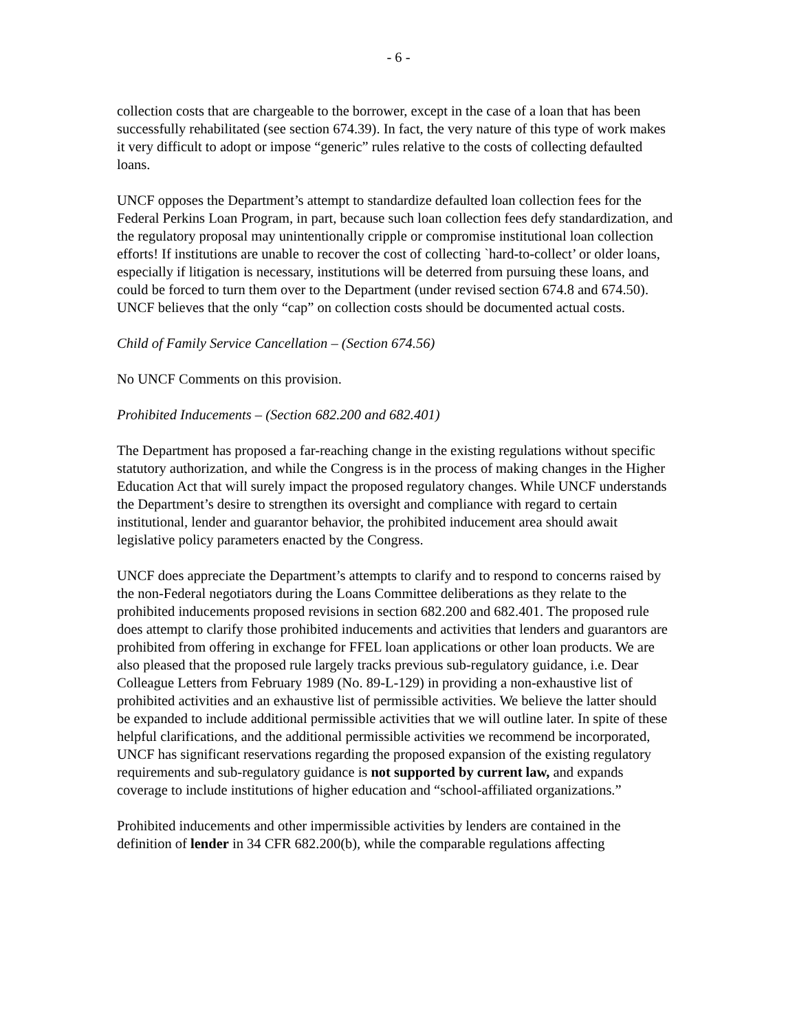- 6 -
collection costs that are chargeable to the borrower, except in the case of a loan that has been successfully rehabilitated (see section 674.39). In fact, the very nature of this type of work makes it very difficult to adopt or impose “generic” rules relative to the costs of collecting defaulted loans.
UNCF opposes the Department’s attempt to standardize defaulted loan collection fees for the Federal Perkins Loan Program, in part, because such loan collection fees defy standardization, and the regulatory proposal may unintentionally cripple or compromise institutional loan collection efforts! If institutions are unable to recover the cost of collecting `hard-to-collect’ or older loans, especially if litigation is necessary, institutions will be deterred from pursuing these loans, and could be forced to turn them over to the Department (under revised section 674.8 and 674.50). UNCF believes that the only “cap” on collection costs should be documented actual costs.
Child of Family Service Cancellation – (Section 674.56)
No UNCF Comments on this provision.
Prohibited Inducements – (Section 682.200 and 682.401)
The Department has proposed a far-reaching change in the existing regulations without specific statutory authorization, and while the Congress is in the process of making changes in the Higher Education Act that will surely impact the proposed regulatory changes. While UNCF understands the Department’s desire to strengthen its oversight and compliance with regard to certain institutional, lender and guarantor behavior, the prohibited inducement area should await legislative policy parameters enacted by the Congress.
UNCF does appreciate the Department’s attempts to clarify and to respond to concerns raised by the non-Federal negotiators during the Loans Committee deliberations as they relate to the prohibited inducements proposed revisions in section 682.200 and 682.401. The proposed rule does attempt to clarify those prohibited inducements and activities that lenders and guarantors are prohibited from offering in exchange for FFEL loan applications or other loan products. We are also pleased that the proposed rule largely tracks previous sub-regulatory guidance, i.e. Dear Colleague Letters from February 1989 (No. 89-L-129) in providing a non-exhaustive list of prohibited activities and an exhaustive list of permissible activities. We believe the latter should be expanded to include additional permissible activities that we will outline later. In spite of these helpful clarifications, and the additional permissible activities we recommend be incorporated, UNCF has significant reservations regarding the proposed expansion of the existing regulatory requirements and sub-regulatory guidance is not supported by current law, and expands coverage to include institutions of higher education and “school-affiliated organizations.”
Prohibited inducements and other impermissible activities by lenders are contained in the definition of lender in 34 CFR 682.200(b), while the comparable regulations affecting